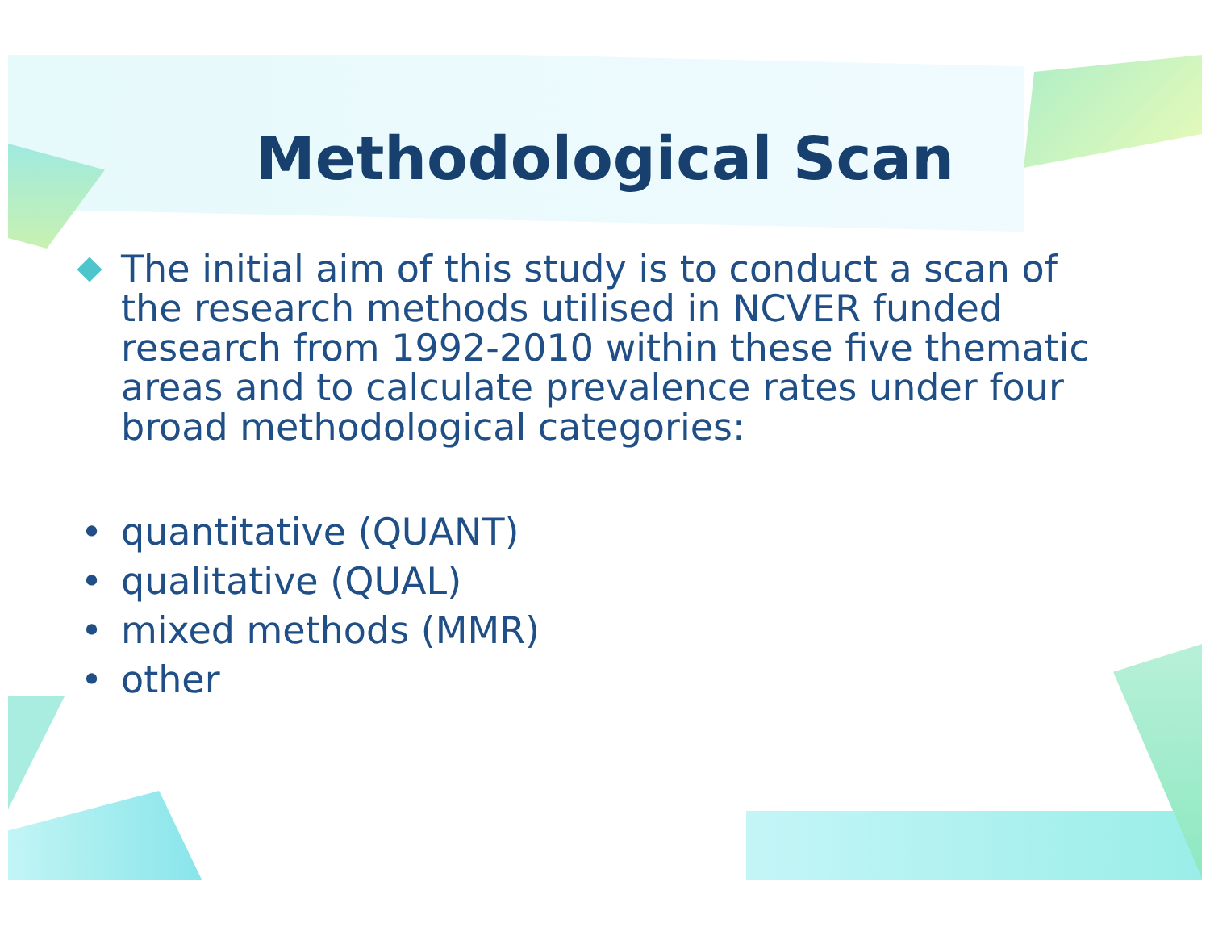Methodological Scan
The initial aim of this study is to conduct a scan of the research methods utilised in NCVER funded research from 1992-2010 within these five thematic areas and to calculate prevalence rates under four broad methodological categories:
• quantitative (QUANT)
• qualitative (QUAL)
• mixed methods (MMR)
• other